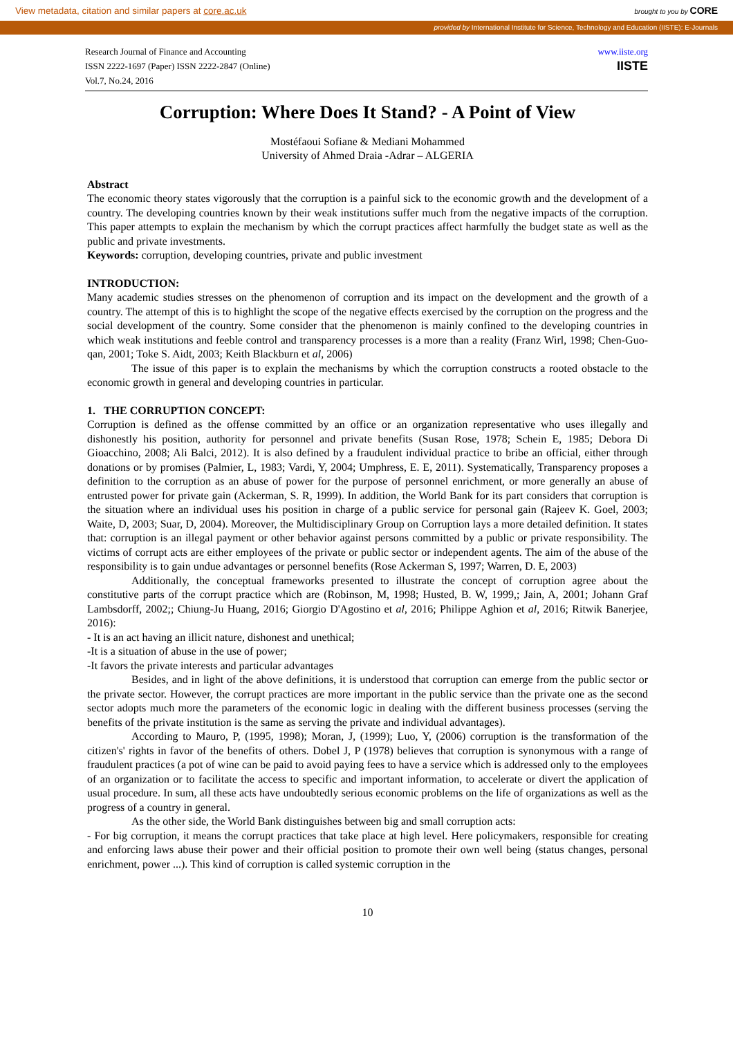View metadata, citation and similar papers at core.ac.uk brought to you by CORE
provided by International Institute for Science, Technology and Education (IISTE): E-Journals
Research Journal of Finance and Accounting
ISSN 2222-1697 (Paper) ISSN 2222-2847 (Online)
Vol.7, No.24, 2016
www.iiste.org
IISTE
Corruption: Where Does It Stand? - A Point of View
Mostéfaoui Sofiane & Mediani Mohammed
University of Ahmed Draia -Adrar – ALGERIA
Abstract
The economic theory states vigorously that the corruption is a painful sick to the economic growth and the development of a country. The developing countries known by their weak institutions suffer much from the negative impacts of the corruption. This paper attempts to explain the mechanism by which the corrupt practices affect harmfully the budget state as well as the public and private investments.
Keywords: corruption, developing countries, private and public investment
INTRODUCTION:
Many academic studies stresses on the phenomenon of corruption and its impact on the development and the growth of a country. The attempt of this is to highlight the scope of the negative effects exercised by the corruption on the progress and the social development of the country. Some consider that the phenomenon is mainly confined to the developing countries in which weak institutions and feeble control and transparency processes is a more than a reality (Franz Wirl, 1998; Chen-Guo-qan, 2001; Toke S. Aidt, 2003; Keith Blackburn et al, 2006)
The issue of this paper is to explain the mechanisms by which the corruption constructs a rooted obstacle to the economic growth in general and developing countries in particular.
1. THE CORRUPTION CONCEPT:
Corruption is defined as the offense committed by an office or an organization representative who uses illegally and dishonestly his position, authority for personnel and private benefits (Susan Rose, 1978; Schein E, 1985; Debora Di Gioacchino, 2008; Ali Balci, 2012). It is also defined by a fraudulent individual practice to bribe an official, either through donations or by promises (Palmier, L, 1983; Vardi, Y, 2004; Umphress, E. E, 2011). Systematically, Transparency proposes a definition to the corruption as an abuse of power for the purpose of personnel enrichment, or more generally an abuse of entrusted power for private gain (Ackerman, S. R, 1999). In addition, the World Bank for its part considers that corruption is the situation where an individual uses his position in charge of a public service for personal gain (Rajeev K. Goel, 2003; Waite, D, 2003; Suar, D, 2004). Moreover, the Multidisciplinary Group on Corruption lays a more detailed definition. It states that: corruption is an illegal payment or other behavior against persons committed by a public or private responsibility. The victims of corrupt acts are either employees of the private or public sector or independent agents. The aim of the abuse of the responsibility is to gain undue advantages or personnel benefits (Rose Ackerman S, 1997; Warren, D. E, 2003)
Additionally, the conceptual frameworks presented to illustrate the concept of corruption agree about the constitutive parts of the corrupt practice which are (Robinson, M, 1998; Husted, B. W, 1999,; Jain, A, 2001; Johann Graf Lambsdorff, 2002;; Chiung-Ju Huang, 2016; Giorgio D'Agostino et al, 2016; Philippe Aghion et al, 2016; Ritwik Banerjee, 2016):
- It is an act having an illicit nature, dishonest and unethical;
-It is a situation of abuse in the use of power;
-It favors the private interests and particular advantages
Besides, and in light of the above definitions, it is understood that corruption can emerge from the public sector or the private sector. However, the corrupt practices are more important in the public service than the private one as the second sector adopts much more the parameters of the economic logic in dealing with the different business processes (serving the benefits of the private institution is the same as serving the private and individual advantages).
According to Mauro, P, (1995, 1998); Moran, J, (1999); Luo, Y, (2006) corruption is the transformation of the citizen's' rights in favor of the benefits of others. Dobel J, P (1978) believes that corruption is synonymous with a range of fraudulent practices (a pot of wine can be paid to avoid paying fees to have a service which is addressed only to the employees of an organization or to facilitate the access to specific and important information, to accelerate or divert the application of usual procedure. In sum, all these acts have undoubtedly serious economic problems on the life of organizations as well as the progress of a country in general.
As the other side, the World Bank distinguishes between big and small corruption acts:
- For big corruption, it means the corrupt practices that take place at high level. Here policymakers, responsible for creating and enforcing laws abuse their power and their official position to promote their own well being (status changes, personal enrichment, power ...). This kind of corruption is called systemic corruption in the
10